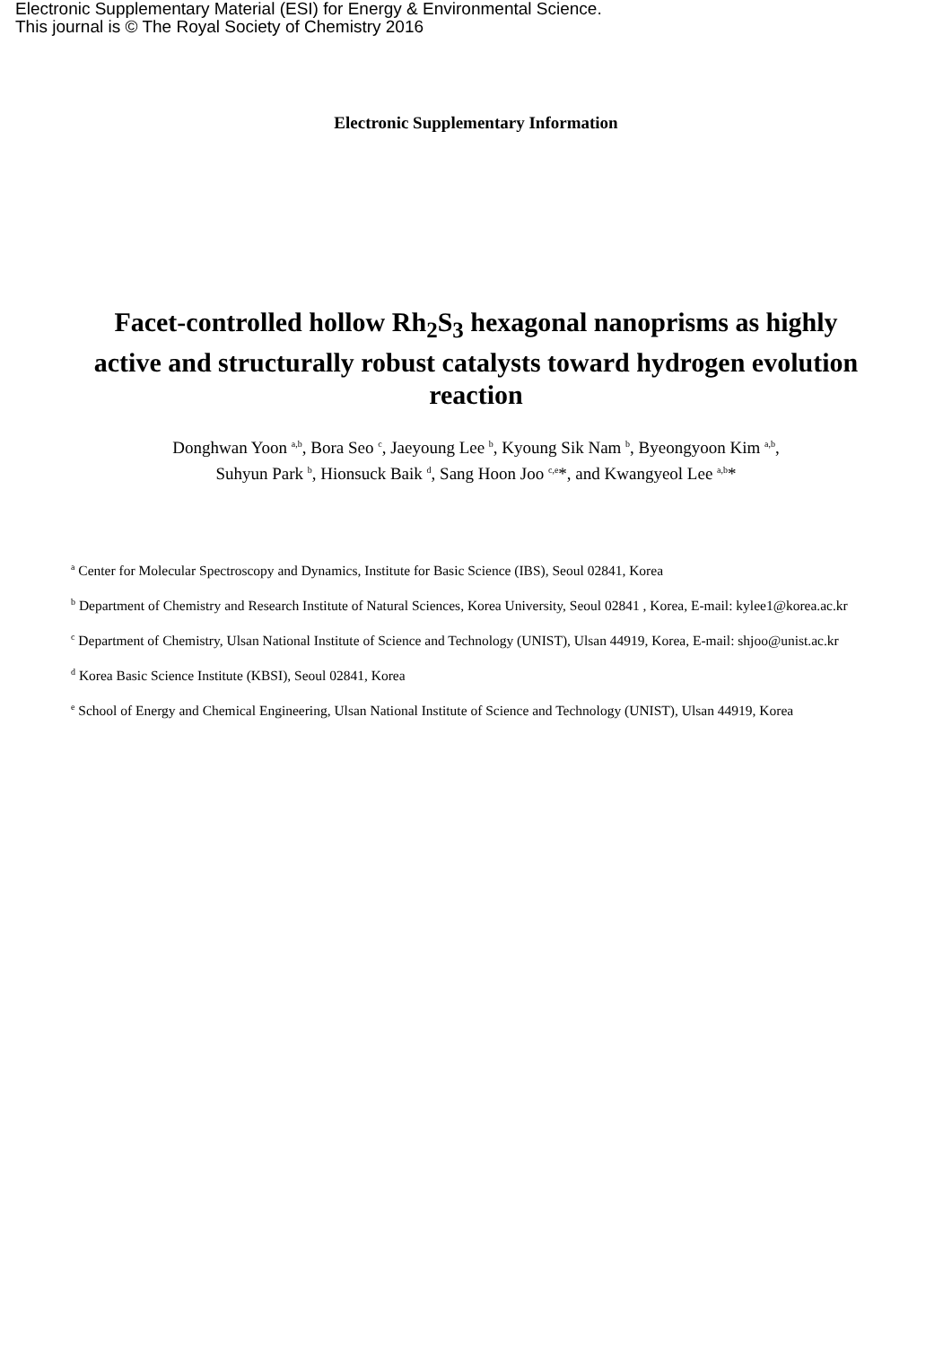Electronic Supplementary Material (ESI) for Energy & Environmental Science.
This journal is © The Royal Society of Chemistry 2016
Electronic Supplementary Information
Facet-controlled hollow Rh<sub>2</sub>S<sub>3</sub> hexagonal nanoprisms as highly active and structurally robust catalysts toward hydrogen evolution reaction
Donghwan Yoon <sup>a,b</sup>, Bora Seo <sup>c</sup>, Jaeyoung Lee <sup>b</sup>, Kyoung Sik Nam <sup>b</sup>, Byeongyoon Kim <sup>a,b</sup>,
Suhyun Park <sup>b</sup>, Hionsuck Baik <sup>d</sup>, Sang Hoon Joo <sup>c,e</sup>*, and Kwangyeol Lee <sup>a,b</sup>*
<sup>a</sup> Center for Molecular Spectroscopy and Dynamics, Institute for Basic Science (IBS), Seoul 02841, Korea
<sup>b</sup> Department of Chemistry and Research Institute of Natural Sciences, Korea University, Seoul 02841 , Korea, E-mail: kylee1@korea.ac.kr
<sup>c</sup> Department of Chemistry, Ulsan National Institute of Science and Technology (UNIST), Ulsan 44919, Korea, E-mail: shjoo@unist.ac.kr
<sup>d</sup> Korea Basic Science Institute (KBSI), Seoul 02841, Korea
<sup>e</sup> School of Energy and Chemical Engineering, Ulsan National Institute of Science and Technology (UNIST), Ulsan 44919, Korea